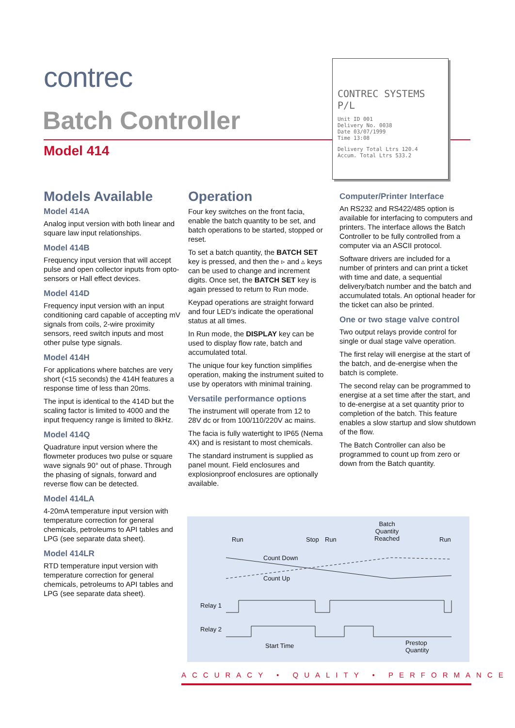contrec
Batch Controller
Model 414
CONTREC SYSTEMS P/L
Unit ID 001
Delivery No. 0038
Date 03/07/1999
Time 13:08
Delivery Total Ltrs 120.4
Accum. Total Ltrs 533.2
Models Available
Model 414A
Analog input version with both linear and square law input relationships.
Model 414B
Frequency input version that will accept pulse and open collector inputs from opto-sensors or Hall effect devices.
Model 414D
Frequency input version with an input conditioning card capable of accepting mV signals from coils, 2-wire proximity sensors, reed switch inputs and most other pulse type signals.
Model 414H
For applications where batches are very short (<15 seconds) the 414H features a response time of less than 20ms.
The input is identical to the 414D but the scaling factor is limited to 4000 and the input frequency range is limited to 8kHz.
Model 414Q
Quadrature input version where the flowmeter produces two pulse or square wave signals 90° out of phase. Through the phasing of signals, forward and reverse flow can be detected.
Model 414LA
4-20mA temperature input version with temperature correction for general chemicals, petroleums to API tables and LPG (see separate data sheet).
Model 414LR
RTD temperature input version with temperature correction for general chemicals, petroleums to API tables and LPG (see separate data sheet).
Operation
Four key switches on the front facia, enable the batch quantity to be set, and batch operations to be started, stopped or reset.
To set a batch quantity, the BATCH SET key is pressed, and then the ▹ and ▵ keys can be used to change and increment digits. Once set, the BATCH SET key is again pressed to return to Run mode.
Keypad operations are straight forward and four LED's indicate the operational status at all times.
In Run mode, the DISPLAY key can be used to display flow rate, batch and accumulated total.
The unique four key function simplifies operation, making the instrument suited to use by operators with minimal training.
Versatile performance options
The instrument will operate from 12 to 28V dc or from 100/110/220V ac mains.
The facia is fully watertight to IP65 (Nema 4X) and is resistant to most chemicals.
The standard instrument is supplied as panel mount. Field enclosures and explosionproof enclosures are optionally available.
Computer/Printer Interface
An RS232 and RS422/485 option is available for interfacing to computers and printers. The interface allows the Batch Controller to be fully controlled from a computer via an ASCII protocol.
Software drivers are included for a number of printers and can print a ticket with time and date, a sequential delivery/batch number and the batch and accumulated totals. An optional header for the ticket can also be printed.
One or two stage valve control
Two output relays provide control for single or dual stage valve operation.
The first relay will energise at the start of the batch, and de-energise when the batch is complete.
The second relay can be programmed to energise at a set time after the start, and to de-energise at a set quantity prior to completion of the batch. This feature enables a slow startup and slow shutdown of the flow.
The Batch Controller can also be programmed to count up from zero or down from the Batch quantity.
Run Stop Run
Batch
Quantity
Reached Run
Count Down
Count Up
Relay 1
Relay 2
Start Time Prestop
Quantity
ACCURACY • QUALITY • PERFORMANCE